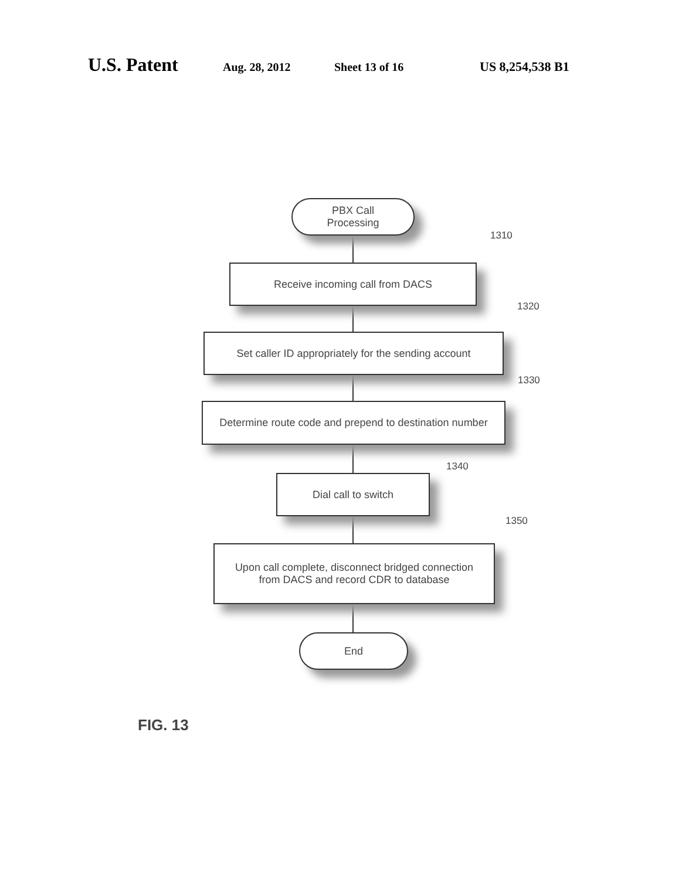U.S. Patent
Aug. 28, 2012 Sheet 13 of 16 US 8,254,538 B1
PBX Call
Processing
1310
Receive incoming call from DACS
1320
Set caller ID appropriately for the sending account
1330
Determine route code and prepend to destination number
1340
Dial call to switch
1350
Upon call complete, disconnect bridged connection
from DACS and record CDR to database
End
FIG. 13